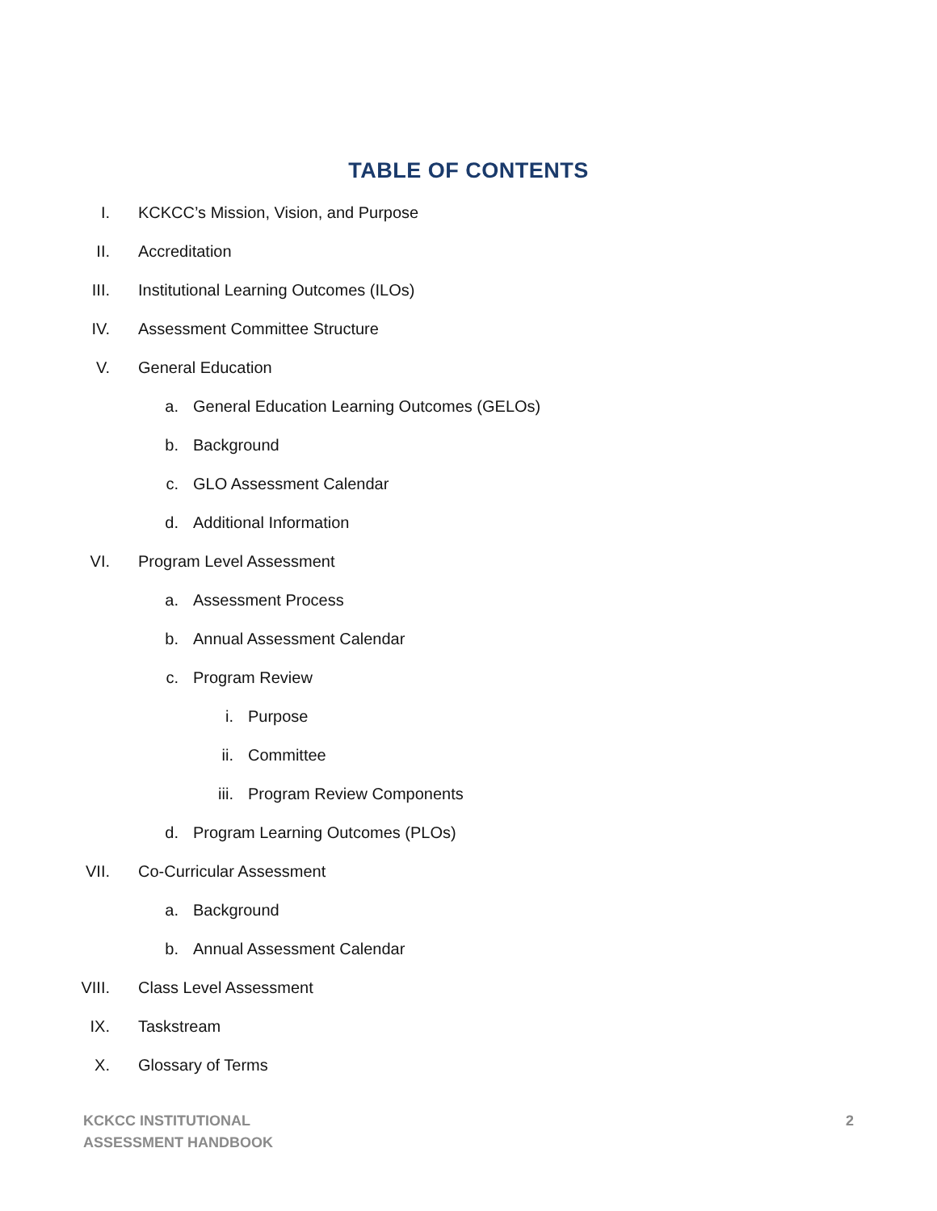TABLE OF CONTENTS
I. KCKCC’s Mission, Vision, and Purpose
II. Accreditation
III. Institutional Learning Outcomes (ILOs)
IV. Assessment Committee Structure
V. General Education
a. General Education Learning Outcomes (GELOs)
b. Background
c. GLO Assessment Calendar
d. Additional Information
VI. Program Level Assessment
a. Assessment Process
b. Annual Assessment Calendar
c. Program Review
i. Purpose
ii. Committee
iii. Program Review Components
d. Program Learning Outcomes (PLOs)
VII. Co-Curricular Assessment
a. Background
b. Annual Assessment Calendar
VIII. Class Level Assessment
IX. Taskstream
X. Glossary of Terms
KCKCC INSTITUTIONAL
ASSESSMENT HANDBOOK
2